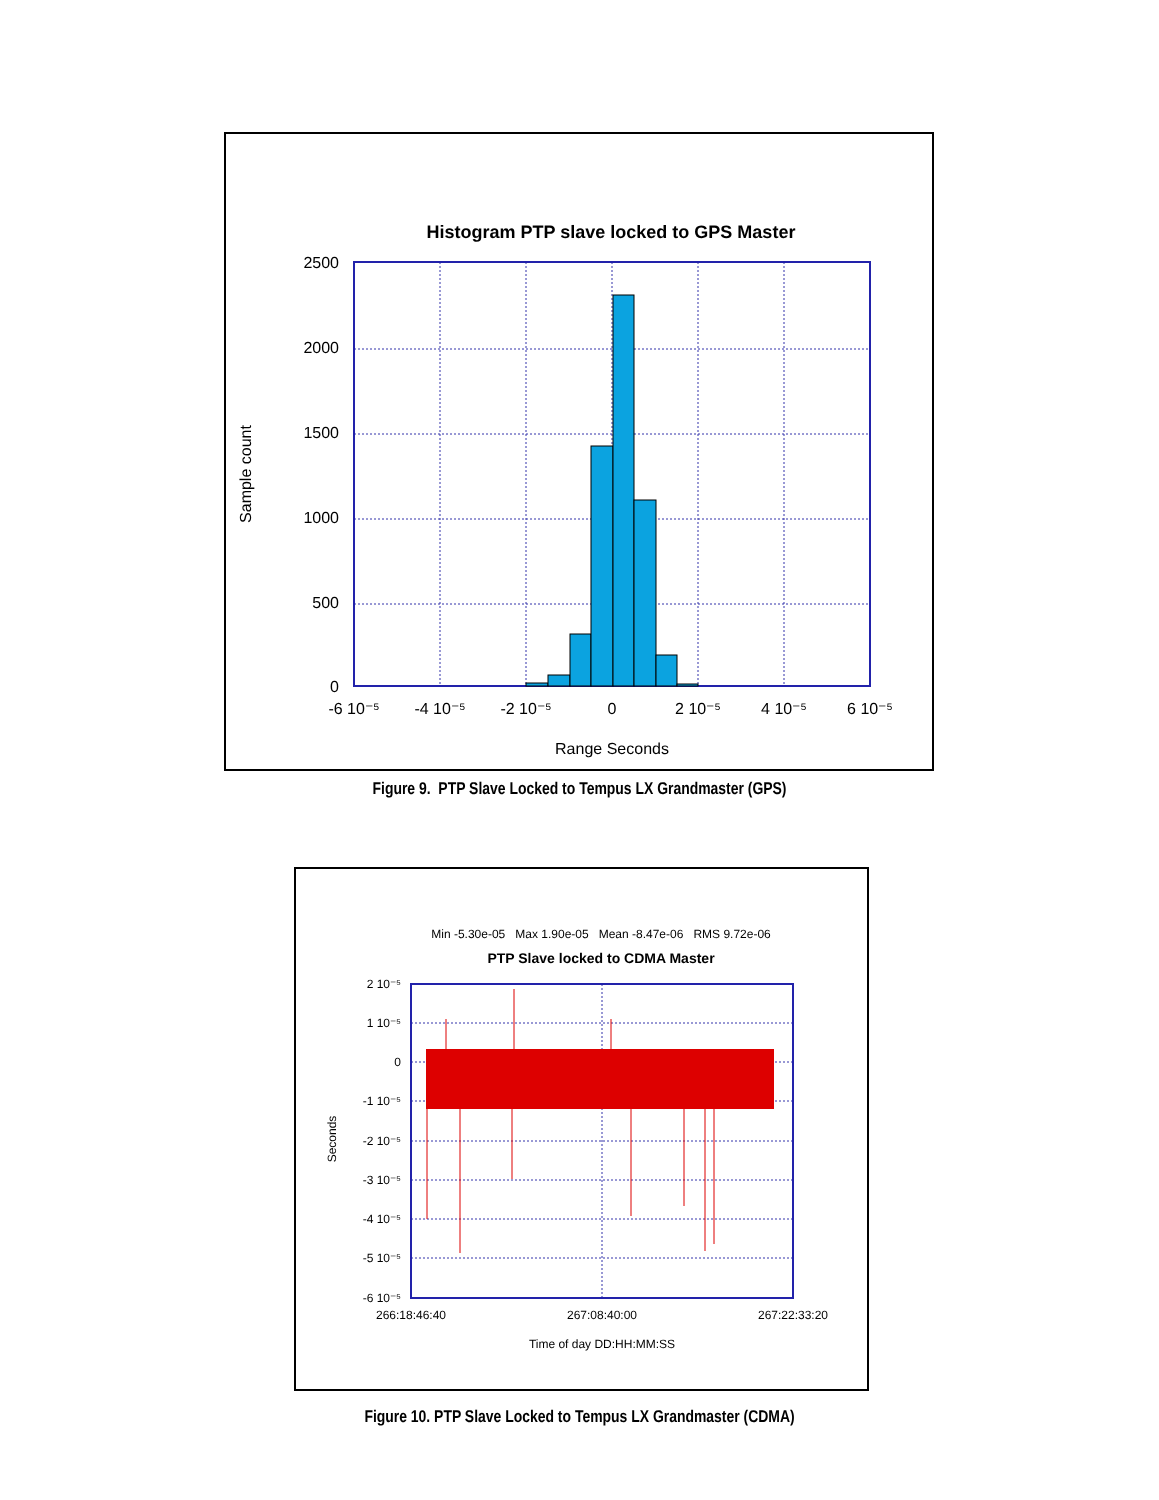Histogram PTP slave locked to GPS Master
2500
2000
1500
1000
500
0
-6 10⁻⁵
-4 10⁻⁵
-2 10⁻⁵
0
2 10⁻⁵
4 10⁻⁵
6 10⁻⁵
Range Seconds
Sample count
Figure 9. PTP Slave Locked to Tempus LX Grandmaster (GPS)
Min -5.30e-05 Max 1.90e-05 Mean -8.47e-06 RMS 9.72e-06
PTP Slave locked to CDMA Master
2 10⁻⁵
1 10⁻⁵
0
-1 10⁻⁵
-2 10⁻⁵
-3 10⁻⁵
-4 10⁻⁵
-5 10⁻⁵
-6 10⁻⁵
266:18:46:40
267:08:40:00
267:22:33:20
Time of day DD:HH:MM:SS
Seconds
Figure 10. PTP Slave Locked to Tempus LX Grandmaster (CDMA)